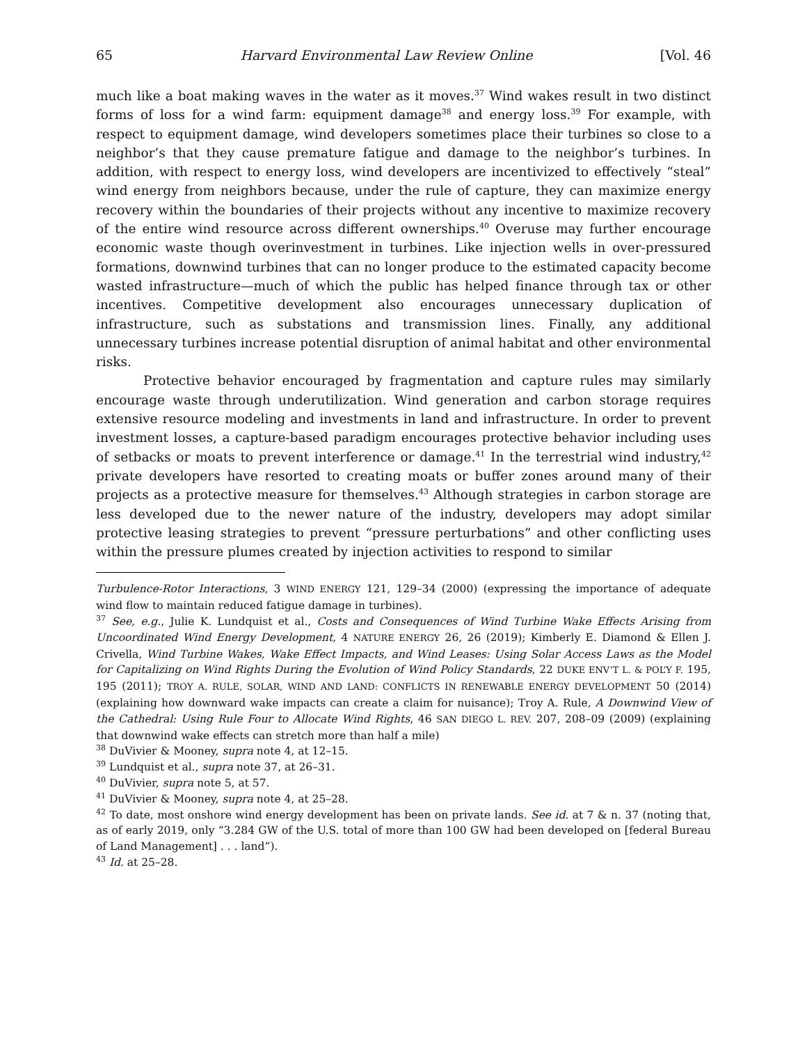65 Harvard Environmental Law Review Online [Vol. 46
much like a boat making waves in the water as it moves.<sup>37</sup> Wind wakes result in two distinct forms of loss for a wind farm: equipment damage<sup>38</sup> and energy loss.<sup>39</sup> For example, with respect to equipment damage, wind developers sometimes place their turbines so close to a neighbor’s that they cause premature fatigue and damage to the neighbor’s turbines. In addition, with respect to energy loss, wind developers are incentivized to effectively “steal” wind energy from neighbors because, under the rule of capture, they can maximize energy recovery within the boundaries of their projects without any incentive to maximize recovery of the entire wind resource across different ownerships.<sup>40</sup> Overuse may further encourage economic waste though overinvestment in turbines. Like injection wells in over-pressured formations, downwind turbines that can no longer produce to the estimated capacity become wasted infrastructure—much of which the public has helped finance through tax or other incentives. Competitive development also encourages unnecessary duplication of infrastructure, such as substations and transmission lines. Finally, any additional unnecessary turbines increase potential disruption of animal habitat and other environmental risks.
Protective behavior encouraged by fragmentation and capture rules may similarly encourage waste through underutilization. Wind generation and carbon storage requires extensive resource modeling and investments in land and infrastructure. In order to prevent investment losses, a capture-based paradigm encourages protective behavior including uses of setbacks or moats to prevent interference or damage.<sup>41</sup> In the terrestrial wind industry,<sup>42</sup> private developers have resorted to creating moats or buffer zones around many of their projects as a protective measure for themselves.<sup>43</sup> Although strategies in carbon storage are less developed due to the newer nature of the industry, developers may adopt similar protective leasing strategies to prevent “pressure perturbations” and other conflicting uses within the pressure plumes created by injection activities to respond to similar
Turbulence-Rotor Interactions, 3 WIND ENERGY 121, 129–34 (2000) (expressing the importance of adequate wind flow to maintain reduced fatigue damage in turbines).
<sup>37</sup> See, e.g., Julie K. Lundquist et al., Costs and Consequences of Wind Turbine Wake Effects Arising from Uncoordinated Wind Energy Development, 4 NATURE ENERGY 26, 26 (2019); Kimberly E. Diamond & Ellen J. Crivella, Wind Turbine Wakes, Wake Effect Impacts, and Wind Leases: Using Solar Access Laws as the Model for Capitalizing on Wind Rights During the Evolution of Wind Policy Standards, 22 DUKE ENV’T L. & POL’Y F. 195, 195 (2011); TROY A. RULE, SOLAR, WIND AND LAND: CONFLICTS IN RENEWABLE ENERGY DEVELOPMENT 50 (2014) (explaining how downward wake impacts can create a claim for nuisance); Troy A. Rule, A Downwind View of the Cathedral: Using Rule Four to Allocate Wind Rights, 46 SAN DIEGO L. REV. 207, 208–09 (2009) (explaining that downwind wake effects can stretch more than half a mile)
<sup>38</sup> DuVivier & Mooney, supra note 4, at 12–15.
<sup>39</sup> Lundquist et al., supra note 37, at 26–31.
<sup>40</sup> DuVivier, supra note 5, at 57.
<sup>41</sup> DuVivier & Mooney, supra note 4, at 25–28.
<sup>42</sup> To date, most onshore wind energy development has been on private lands. See id. at 7 & n. 37 (noting that, as of early 2019, only “3.284 GW of the U.S. total of more than 100 GW had been developed on [federal Bureau of Land Management] . . . land”).
<sup>43</sup> Id. at 25–28.